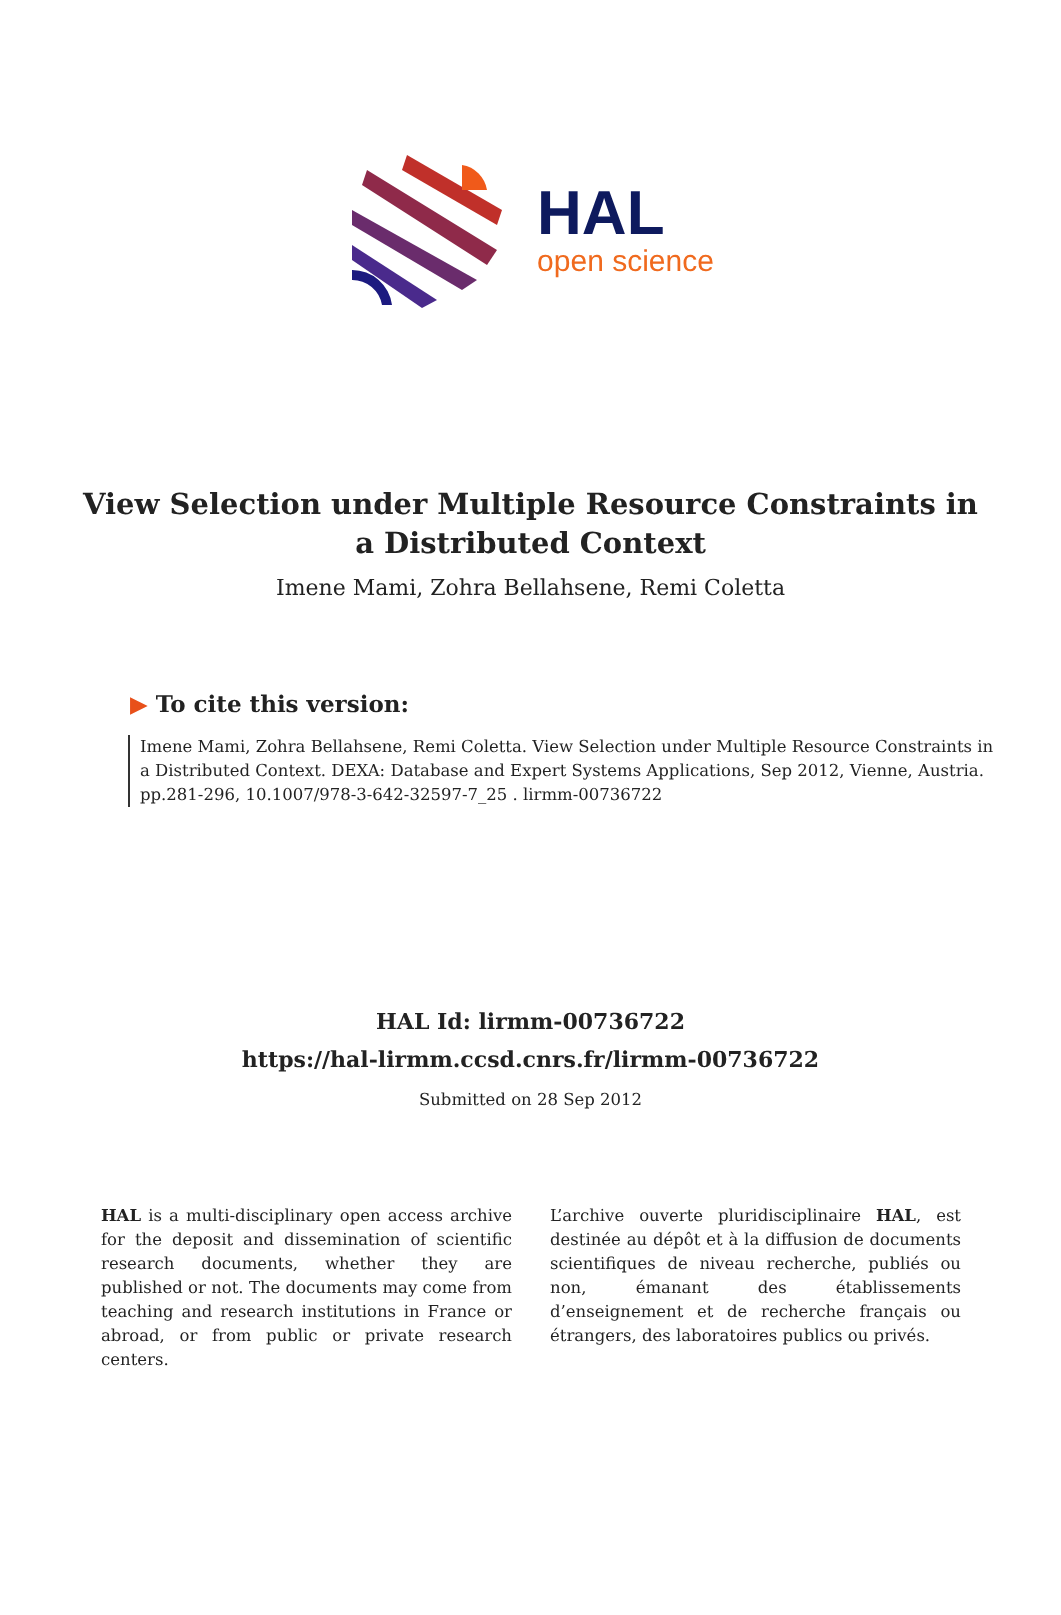HAL
open science
View Selection under Multiple Resource Constraints in a Distributed Context
Imene Mami, Zohra Bellahsene, Remi Coletta
▶ To cite this version:
Imene Mami, Zohra Bellahsene, Remi Coletta. View Selection under Multiple Resource Constraints in a Distributed Context. DEXA: Database and Expert Systems Applications, Sep 2012, Vienne, Austria. pp.281-296, 10.1007/978-3-642-32597-7_25 . lirmm-00736722
HAL Id: lirmm-00736722
https://hal-lirmm.ccsd.cnrs.fr/lirmm-00736722
Submitted on 28 Sep 2012
HAL is a multi-disciplinary open access archive for the deposit and dissemination of scientific research documents, whether they are published or not. The documents may come from teaching and research institutions in France or abroad, or from public or private research centers.
L’archive ouverte pluridisciplinaire HAL, est destinée au dépôt et à la diffusion de documents scientifiques de niveau recherche, publiés ou non, émanant des établissements d’enseignement et de recherche français ou étrangers, des laboratoires publics ou privés.